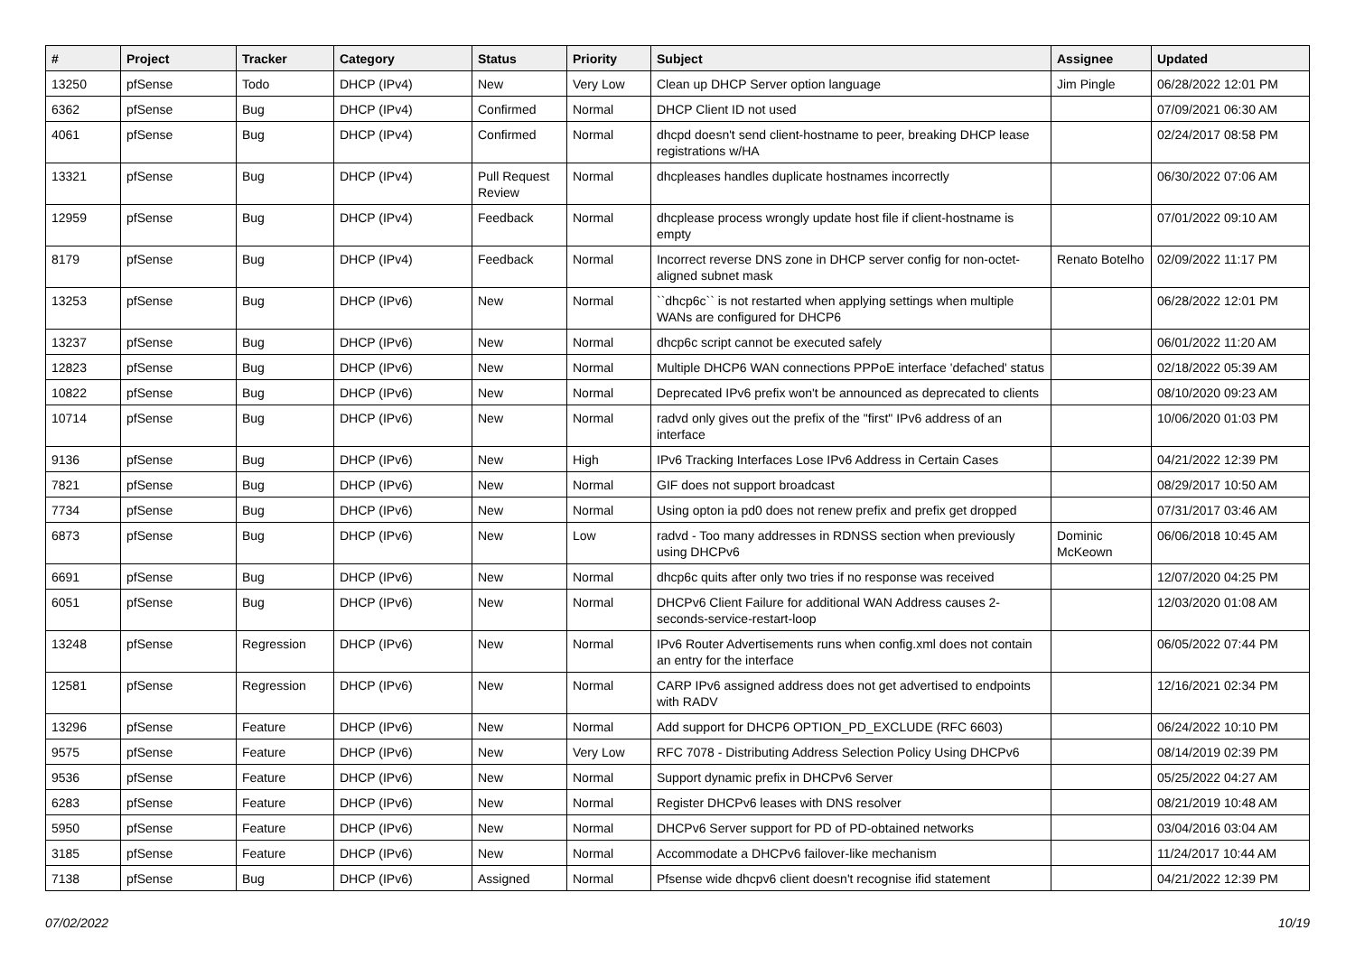| # | Project | Tracker | Category | Status | Priority | Subject | Assignee | Updated |
| --- | --- | --- | --- | --- | --- | --- | --- | --- |
| 13250 | pfSense | Todo | DHCP (IPv4) | New | Very Low | Clean up DHCP Server option language | Jim Pingle | 06/28/2022 12:01 PM |
| 6362 | pfSense | Bug | DHCP (IPv4) | Confirmed | Normal | DHCP Client ID not used | | 07/09/2021 06:30 AM |
| 4061 | pfSense | Bug | DHCP (IPv4) | Confirmed | Normal | dhcpd doesn't send client-hostname to peer, breaking DHCP lease registrations w/HA | | 02/24/2017 08:58 PM |
| 13321 | pfSense | Bug | DHCP (IPv4) | Pull Request Review | Normal | dhcpleases handles duplicate hostnames incorrectly | | 06/30/2022 07:06 AM |
| 12959 | pfSense | Bug | DHCP (IPv4) | Feedback | Normal | dhcplease process wrongly update host file if client-hostname is empty | | 07/01/2022 09:10 AM |
| 8179 | pfSense | Bug | DHCP (IPv4) | Feedback | Normal | Incorrect reverse DNS zone in DHCP server config for non-octet-aligned subnet mask | Renato Botelho | 02/09/2022 11:17 PM |
| 13253 | pfSense | Bug | DHCP (IPv6) | New | Normal | ``dhcp6c`` is not restarted when applying settings when multiple WANs are configured for DHCP6 | | 06/28/2022 12:01 PM |
| 13237 | pfSense | Bug | DHCP (IPv6) | New | Normal | dhcp6c script cannot be executed safely | | 06/01/2022 11:20 AM |
| 12823 | pfSense | Bug | DHCP (IPv6) | New | Normal | Multiple DHCP6 WAN connections PPPoE interface 'defached' status | | 02/18/2022 05:39 AM |
| 10822 | pfSense | Bug | DHCP (IPv6) | New | Normal | Deprecated IPv6 prefix won't be announced as deprecated to clients | | 08/10/2020 09:23 AM |
| 10714 | pfSense | Bug | DHCP (IPv6) | New | Normal | radvd only gives out the prefix of the "first" IPv6 address of an interface | | 10/06/2020 01:03 PM |
| 9136 | pfSense | Bug | DHCP (IPv6) | New | High | IPv6 Tracking Interfaces Lose IPv6 Address in Certain Cases | | 04/21/2022 12:39 PM |
| 7821 | pfSense | Bug | DHCP (IPv6) | New | Normal | GIF does not support broadcast | | 08/29/2017 10:50 AM |
| 7734 | pfSense | Bug | DHCP (IPv6) | New | Normal | Using opton ia pd0 does not renew prefix and prefix get dropped | | 07/31/2017 03:46 AM |
| 6873 | pfSense | Bug | DHCP (IPv6) | New | Low | radvd - Too many addresses in RDNSS section when previously using DHCPv6 | Dominic McKeown | 06/06/2018 10:45 AM |
| 6691 | pfSense | Bug | DHCP (IPv6) | New | Normal | dhcp6c quits after only two tries if no response was received | | 12/07/2020 04:25 PM |
| 6051 | pfSense | Bug | DHCP (IPv6) | New | Normal | DHCPv6 Client Failure for additional WAN Address causes 2-seconds-service-restart-loop | | 12/03/2020 01:08 AM |
| 13248 | pfSense | Regression | DHCP (IPv6) | New | Normal | IPv6 Router Advertisements runs when config.xml does not contain an entry for the interface | | 06/05/2022 07:44 PM |
| 12581 | pfSense | Regression | DHCP (IPv6) | New | Normal | CARP IPv6 assigned address does not get advertised to endpoints with RADV | | 12/16/2021 02:34 PM |
| 13296 | pfSense | Feature | DHCP (IPv6) | New | Normal | Add support for DHCP6 OPTION_PD_EXCLUDE (RFC 6603) | | 06/24/2022 10:10 PM |
| 9575 | pfSense | Feature | DHCP (IPv6) | New | Very Low | RFC 7078 - Distributing Address Selection Policy Using DHCPv6 | | 08/14/2019 02:39 PM |
| 9536 | pfSense | Feature | DHCP (IPv6) | New | Normal | Support dynamic prefix in DHCPv6 Server | | 05/25/2022 04:27 AM |
| 6283 | pfSense | Feature | DHCP (IPv6) | New | Normal | Register DHCPv6 leases with DNS resolver | | 08/21/2019 10:48 AM |
| 5950 | pfSense | Feature | DHCP (IPv6) | New | Normal | DHCPv6 Server support for PD of PD-obtained networks | | 03/04/2016 03:04 AM |
| 3185 | pfSense | Feature | DHCP (IPv6) | New | Normal | Accommodate a DHCPv6 failover-like mechanism | | 11/24/2017 10:44 AM |
| 7138 | pfSense | Bug | DHCP (IPv6) | Assigned | Normal | Pfsense wide dhcpv6 client doesn't recognise ifid statement | | 04/21/2022 12:39 PM |
07/02/2022 10/19